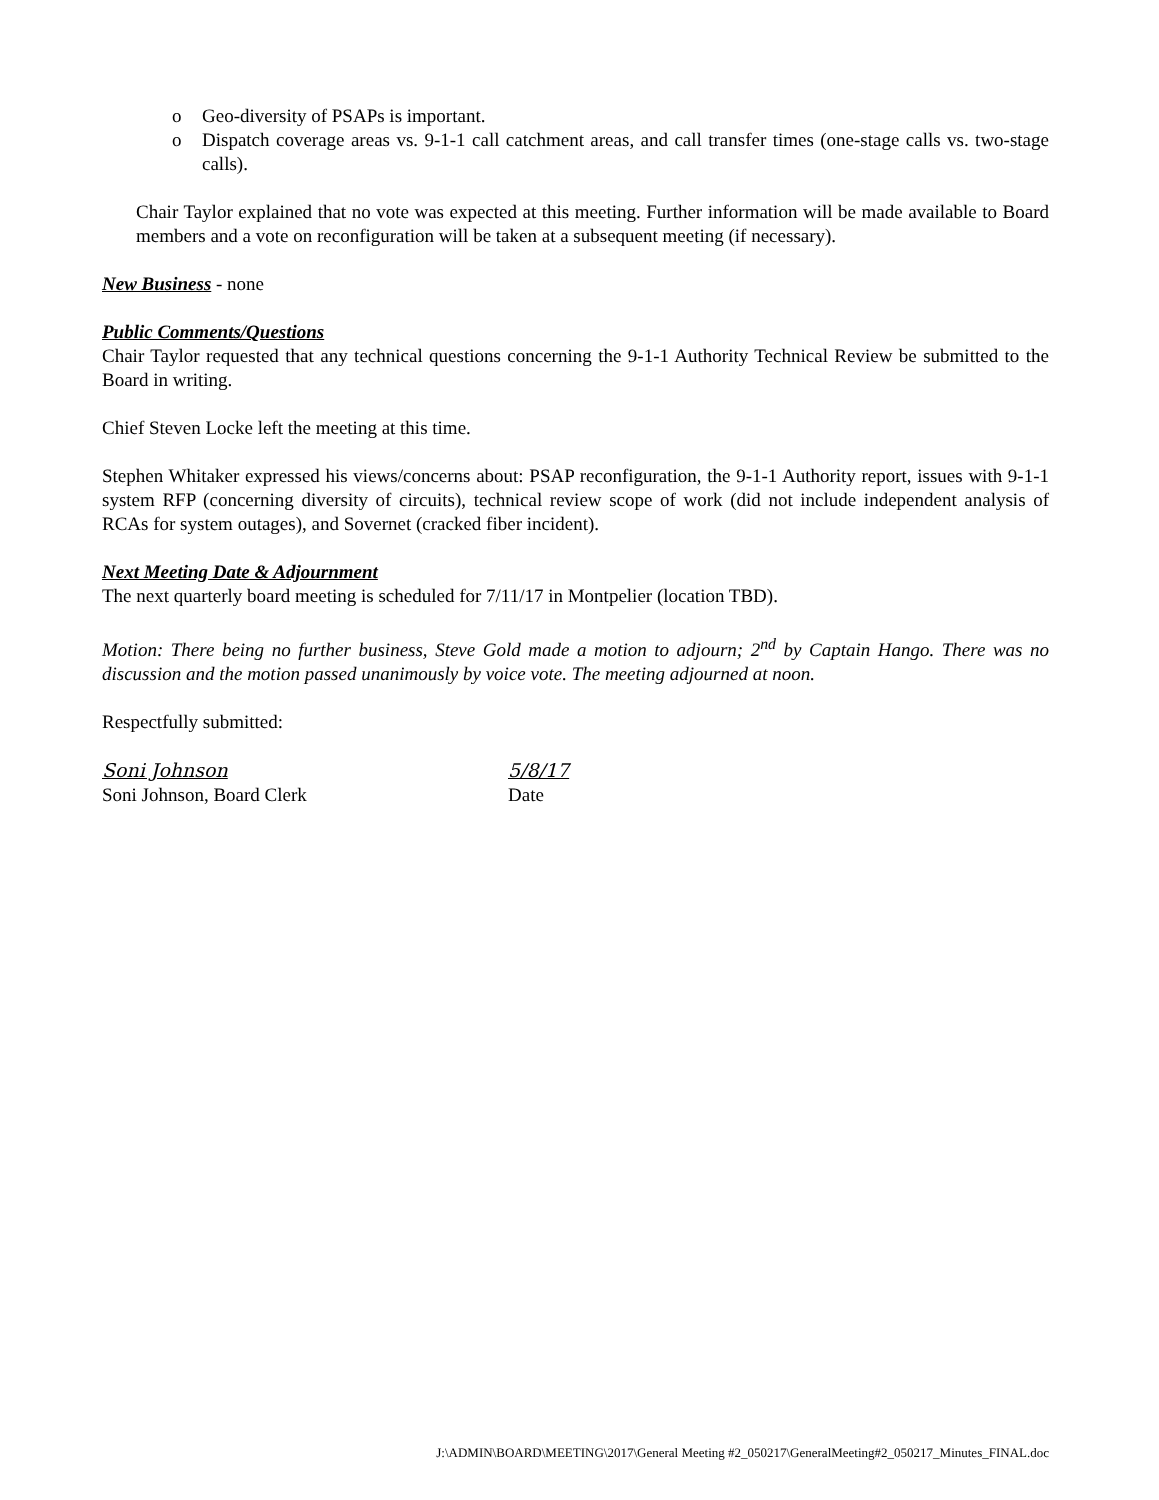o Geo-diversity of PSAPs is important.
o Dispatch coverage areas vs. 9-1-1 call catchment areas, and call transfer times (one-stage calls vs. two-stage calls).
Chair Taylor explained that no vote was expected at this meeting. Further information will be made available to Board members and a vote on reconfiguration will be taken at a subsequent meeting (if necessary).
New Business - none
Public Comments/Questions
Chair Taylor requested that any technical questions concerning the 9-1-1 Authority Technical Review be submitted to the Board in writing.
Chief Steven Locke left the meeting at this time.
Stephen Whitaker expressed his views/concerns about: PSAP reconfiguration, the 9-1-1 Authority report, issues with 9-1-1 system RFP (concerning diversity of circuits), technical review scope of work (did not include independent analysis of RCAs for system outages), and Sovernet (cracked fiber incident).
Next Meeting Date & Adjournment
The next quarterly board meeting is scheduled for 7/11/17 in Montpelier (location TBD).
Motion: There being no further business, Steve Gold made a motion to adjourn; 2<sup>nd</sup> by Captain Hango. There was no discussion and the motion passed unanimously by voice vote. The meeting adjourned at noon.
Respectfully submitted:
Soni Johnson 5/8/17
Soni Johnson, Board Clerk Date
J:\ADMIN\BOARD\MEETING\2017\General Meeting #2_050217\GeneralMeeting#2_050217_Minutes_FINAL.doc